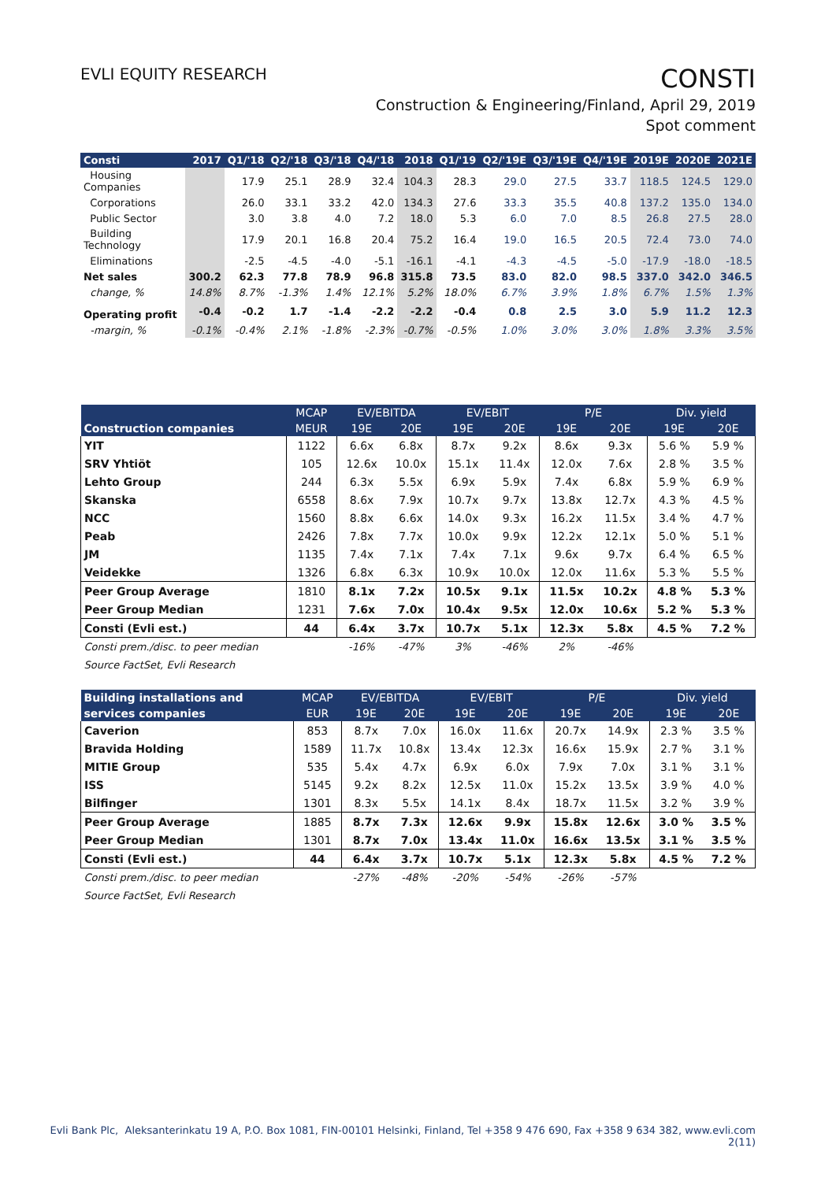EVLI EQUITY RESEARCH
CONSTI
Construction & Engineering/Finland, April 29, 2019
Spot comment
| Consti | 2017 | Q1/'18 | Q2/'18 | Q3/'18 | Q4/'18 | 2018 | Q1/'19 | Q2/'19E | Q3/'19E | Q4/'19E | 2019E | 2020E | 2021E |
| --- | --- | --- | --- | --- | --- | --- | --- | --- | --- | --- | --- | --- | --- |
| Housing Companies | | 17.9 | 25.1 | 28.9 | 32.4 | 104.3 | 28.3 | 29.0 | 27.5 | 33.7 | 118.5 | 124.5 | 129.0 |
| Corporations | | 26.0 | 33.1 | 33.2 | 42.0 | 134.3 | 27.6 | 33.3 | 35.5 | 40.8 | 137.2 | 135.0 | 134.0 |
| Public Sector | | 3.0 | 3.8 | 4.0 | 7.2 | 18.0 | 5.3 | 6.0 | 7.0 | 8.5 | 26.8 | 27.5 | 28.0 |
| Building Technology | | 17.9 | 20.1 | 16.8 | 20.4 | 75.2 | 16.4 | 19.0 | 16.5 | 20.5 | 72.4 | 73.0 | 74.0 |
| Eliminations | | -2.5 | -4.5 | -4.0 | -5.1 | -16.1 | -4.1 | -4.3 | -4.5 | -5.0 | -17.9 | -18.0 | -18.5 |
| Net sales | 300.2 | 62.3 | 77.8 | 78.9 | 96.8 | 315.8 | 73.5 | 83.0 | 82.0 | 98.5 | 337.0 | 342.0 | 346.5 |
| change, % | 14.8% | 8.7% | -1.3% | 1.4% | 12.1% | 5.2% | 18.0% | 6.7% | 3.9% | 1.8% | 6.7% | 1.5% | 1.3% |
| Operating profit | -0.4 | -0.2 | 1.7 | -1.4 | -2.2 | -2.2 | -0.4 | 0.8 | 2.5 | 3.0 | 5.9 | 11.2 | 12.3 |
| -margin, % | -0.1% | -0.4% | 2.1% | -1.8% | -2.3% | -0.7% | -0.5% | 1.0% | 3.0% | 3.0% | 1.8% | 3.3% | 3.5% |
| | MCAP | EV/EBITDA | | EV/EBIT | | P/E | | Div. yield | |
| --- | --- | --- | --- | --- | --- | --- | --- | --- | --- |
| Construction companies | MEUR | 19E | 20E | 19E | 20E | 19E | 20E | 19E | 20E |
| YIT | 1122 | 6.6x | 6.8x | 8.7x | 9.2x | 8.6x | 9.3x | 5.6 % | 5.9 % |
| SRV Yhtiöt | 105 | 12.6x | 10.0x | 15.1x | 11.4x | 12.0x | 7.6x | 2.8 % | 3.5 % |
| Lehto Group | 244 | 6.3x | 5.5x | 6.9x | 5.9x | 7.4x | 6.8x | 5.9 % | 6.9 % |
| Skanska | 6558 | 8.6x | 7.9x | 10.7x | 9.7x | 13.8x | 12.7x | 4.3 % | 4.5 % |
| NCC | 1560 | 8.8x | 6.6x | 14.0x | 9.3x | 16.2x | 11.5x | 3.4 % | 4.7 % |
| Peab | 2426 | 7.8x | 7.7x | 10.0x | 9.9x | 12.2x | 12.1x | 5.0 % | 5.1 % |
| JM | 1135 | 7.4x | 7.1x | 7.4x | 7.1x | 9.6x | 9.7x | 6.4 % | 6.5 % |
| Veidekke | 1326 | 6.8x | 6.3x | 10.9x | 10.0x | 12.0x | 11.6x | 5.3 % | 5.5 % |
| Peer Group Average | 1810 | 8.1x | 7.2x | 10.5x | 9.1x | 11.5x | 10.2x | 4.8 % | 5.3 % |
| Peer Group Median | 1231 | 7.6x | 7.0x | 10.4x | 9.5x | 12.0x | 10.6x | 5.2 % | 5.3 % |
| Consti (Evli est.) | 44 | 6.4x | 3.7x | 10.7x | 5.1x | 12.3x | 5.8x | 4.5 % | 7.2 % |
| Consti prem./disc. to peer median | | -16% | -47% | 3% | -46% | 2% | -46% | | |
| Source FactSet, Evli Research | | | | | | | | | |
| Building installations and | MCAP | EV/EBITDA | | EV/EBIT | | P/E | | Div. yield | |
| --- | --- | --- | --- | --- | --- | --- | --- | --- | --- |
| services companies | EUR | 19E | 20E | 19E | 20E | 19E | 20E | 19E | 20E |
| Caverion | 853 | 8.7x | 7.0x | 16.0x | 11.6x | 20.7x | 14.9x | 2.3 % | 3.5 % |
| Bravida Holding | 1589 | 11.7x | 10.8x | 13.4x | 12.3x | 16.6x | 15.9x | 2.7 % | 3.1 % |
| MITIE Group | 535 | 5.4x | 4.7x | 6.9x | 6.0x | 7.9x | 7.0x | 3.1 % | 3.1 % |
| ISS | 5145 | 9.2x | 8.2x | 12.5x | 11.0x | 15.2x | 13.5x | 3.9 % | 4.0 % |
| Bilfinger | 1301 | 8.3x | 5.5x | 14.1x | 8.4x | 18.7x | 11.5x | 3.2 % | 3.9 % |
| Peer Group Average | 1885 | 8.7x | 7.3x | 12.6x | 9.9x | 15.8x | 12.6x | 3.0 % | 3.5 % |
| Peer Group Median | 1301 | 8.7x | 7.0x | 13.4x | 11.0x | 16.6x | 13.5x | 3.1 % | 3.5 % |
| Consti (Evli est.) | 44 | 6.4x | 3.7x | 10.7x | 5.1x | 12.3x | 5.8x | 4.5 % | 7.2 % |
| Consti prem./disc. to peer median | | -27% | -48% | -20% | -54% | -26% | -57% | | |
| Source FactSet, Evli Research | | | | | | | | | |
Evli Bank Plc, Aleksanterinkatu 19 A, P.O. Box 1081, FIN-00101 Helsinki, Finland, Tel +358 9 476 690, Fax +358 9 634 382, www.evli.com
2(11)